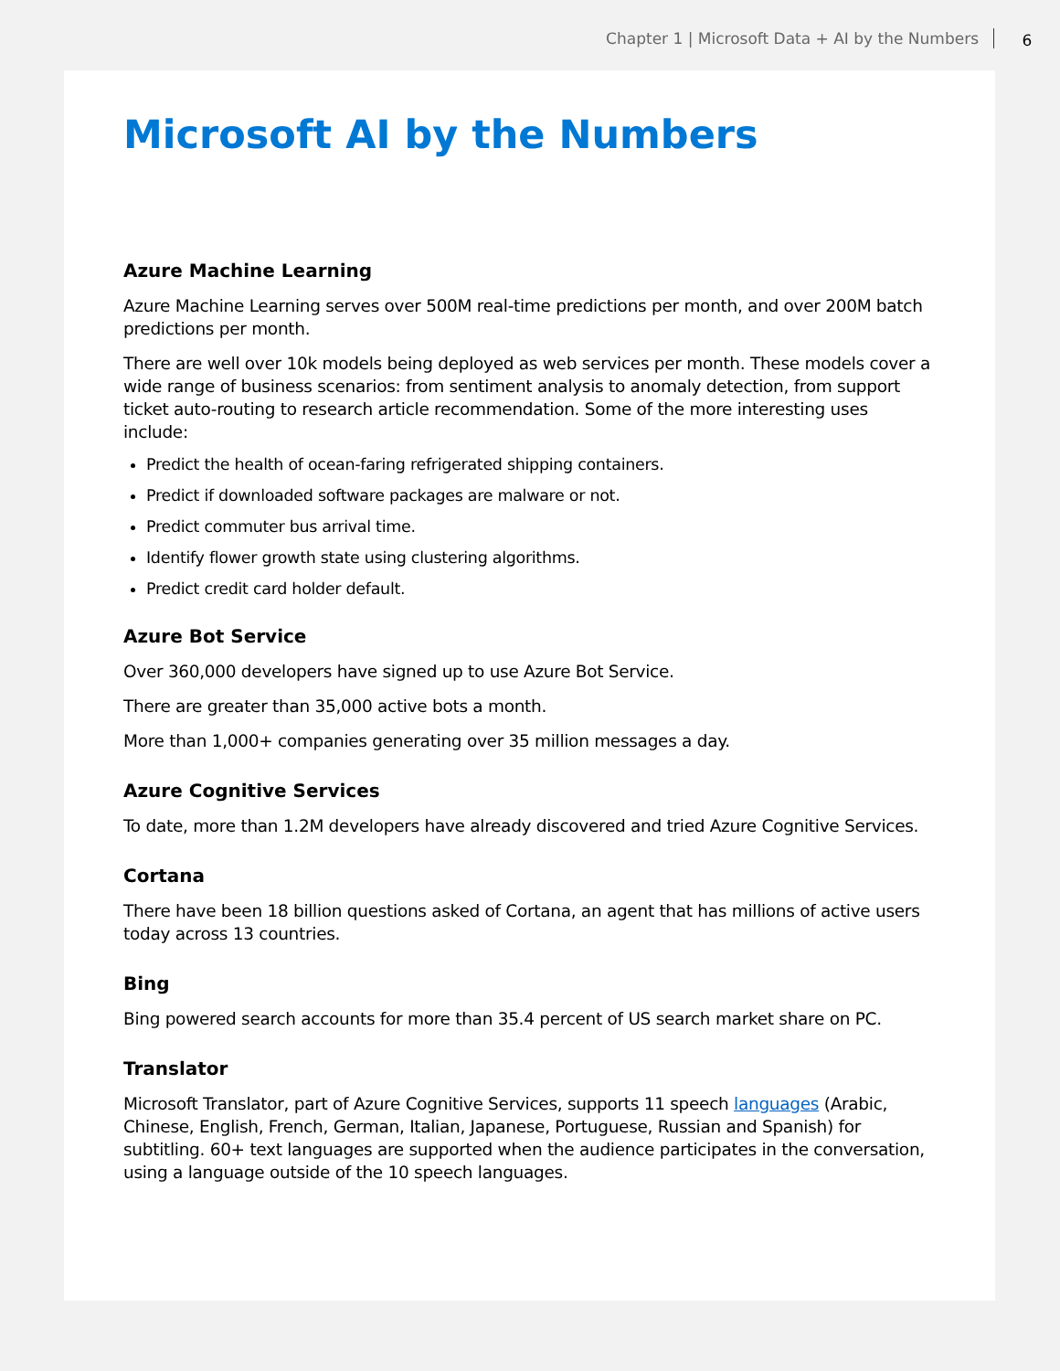Chapter 1 | Microsoft Data + AI by the Numbers 6
Microsoft AI by the Numbers
Azure Machine Learning
Azure Machine Learning serves over 500M real-time predictions per month, and over 200M batch predictions per month.
There are well over 10k models being deployed as web services per month. These models cover a wide range of business scenarios: from sentiment analysis to anomaly detection, from support ticket auto-routing to research article recommendation. Some of the more interesting uses include:
Predict the health of ocean-faring refrigerated shipping containers.
Predict if downloaded software packages are malware or not.
Predict commuter bus arrival time.
Identify flower growth state using clustering algorithms.
Predict credit card holder default.
Azure Bot Service
Over 360,000 developers have signed up to use Azure Bot Service.
There are greater than 35,000 active bots a month.
More than 1,000+ companies generating over 35 million messages a day.
Azure Cognitive Services
To date, more than 1.2M developers have already discovered and tried Azure Cognitive Services.
Cortana
There have been 18 billion questions asked of Cortana, an agent that has millions of active users today across 13 countries.
Bing
Bing powered search accounts for more than 35.4 percent of US search market share on PC.
Translator
Microsoft Translator, part of Azure Cognitive Services, supports 11 speech languages (Arabic, Chinese, English, French, German, Italian, Japanese, Portuguese, Russian and Spanish) for subtitling. 60+ text languages are supported when the audience participates in the conversation, using a language outside of the 10 speech languages.